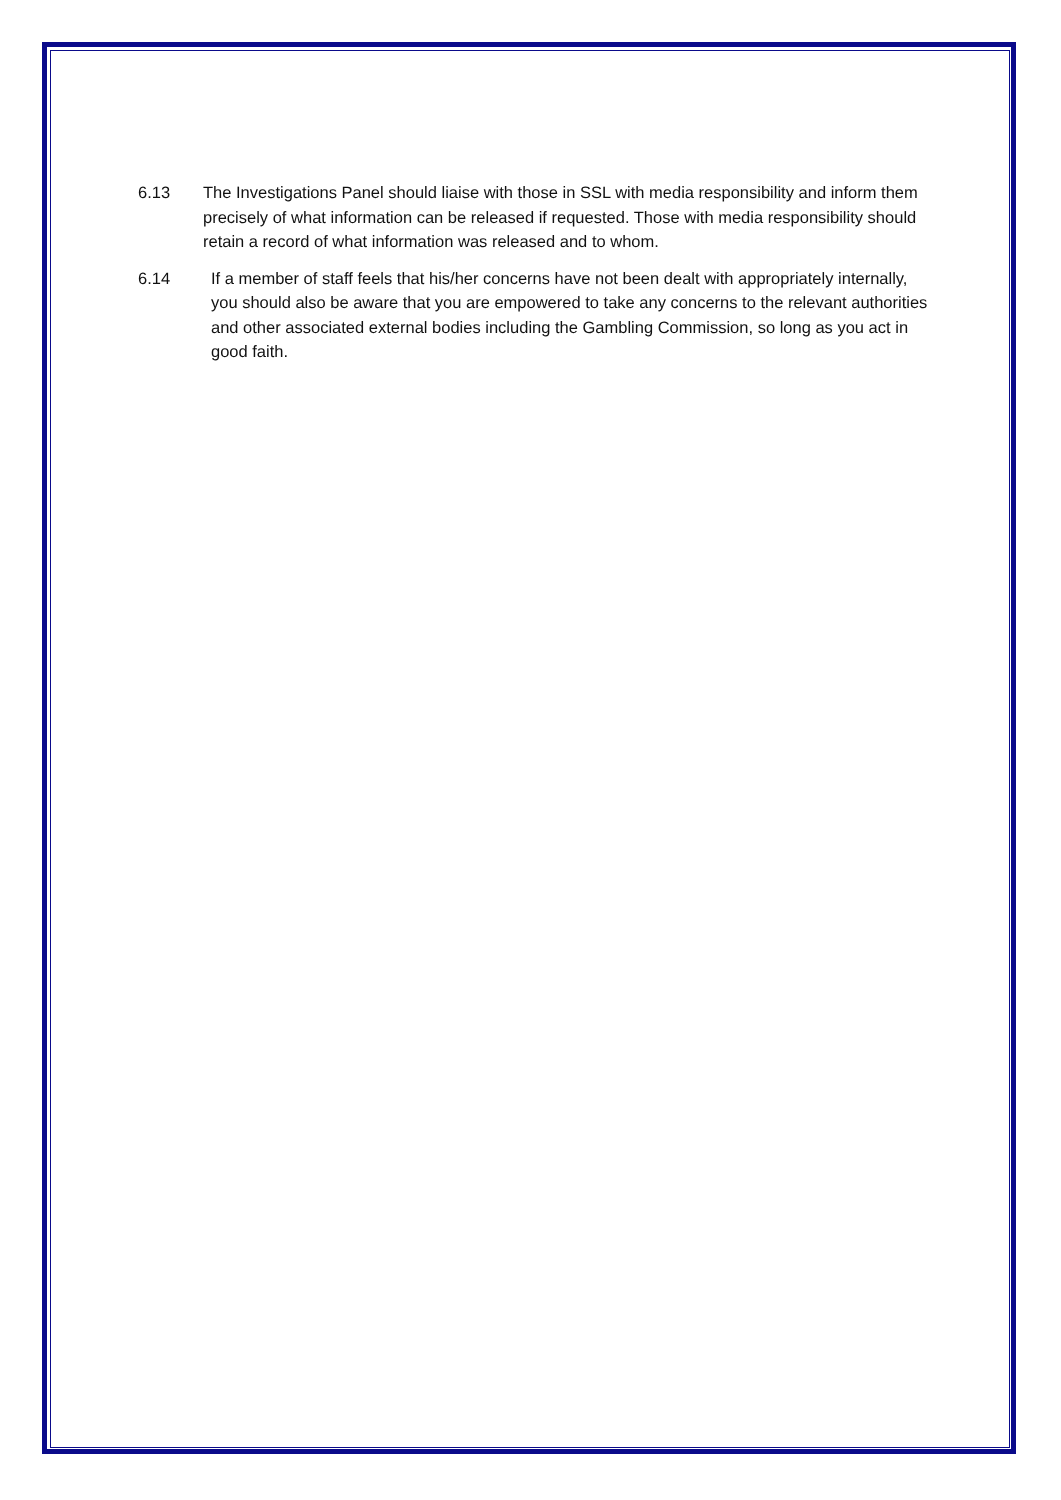6.13 The Investigations Panel should liaise with those in SSL with media responsibility and inform them precisely of what information can be released if requested. Those with media responsibility should retain a record of what information was released and to whom.
6.14 If a member of staff feels that his/her concerns have not been dealt with appropriately internally, you should also be aware that you are empowered to take any concerns to the relevant authorities and other associated external bodies including the Gambling Commission, so long as you act in good faith.